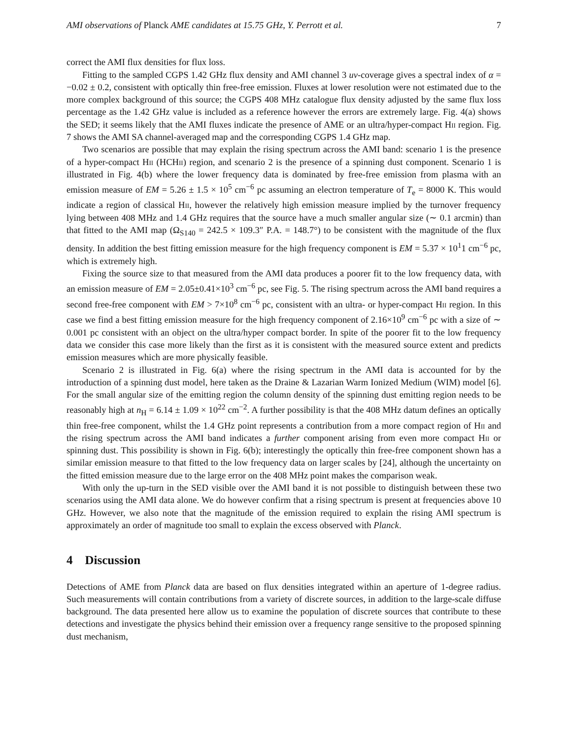AMI observations of Planck AME candidates at 15.75 GHz, Y. Perrott et al. 7
correct the AMI flux densities for flux loss.
Fitting to the sampled CGPS 1.42 GHz flux density and AMI channel 3 uv-coverage gives a spectral index of α = −0.02 ± 0.2, consistent with optically thin free-free emission. Fluxes at lower resolution were not estimated due to the more complex background of this source; the CGPS 408 MHz catalogue flux density adjusted by the same flux loss percentage as the 1.42 GHz value is included as a reference however the errors are extremely large. Fig. 4(a) shows the SED; it seems likely that the AMI fluxes indicate the presence of AME or an ultra/hyper-compact Hii region. Fig. 7 shows the AMI SA channel-averaged map and the corresponding CGPS 1.4 GHz map.
Two scenarios are possible that may explain the rising spectrum across the AMI band: scenario 1 is the presence of a hyper-compact Hii (HCHii) region, and scenario 2 is the presence of a spinning dust component. Scenario 1 is illustrated in Fig. 4(b) where the lower frequency data is dominated by free-free emission from plasma with an emission measure of EM = 5.26 ± 1.5 × 10<sup>5</sup> cm<sup>−6</sup> pc assuming an electron temperature of T<sub>e</sub> = 8000 K. This would indicate a region of classical Hii, however the relatively high emission measure implied by the turnover frequency lying between 408 MHz and 1.4 GHz requires that the source have a much smaller angular size (∼ 0.1 arcmin) than that fitted to the AMI map (Ω<sub>S140</sub> = 242.5 × 109.3″ P.A. = 148.7°) to be consistent with the magnitude of the flux density. In addition the best fitting emission measure for the high frequency component is EM = 5.37 × 10<sup>1</sup>1 cm<sup>−6</sup> pc, which is extremely high.
Fixing the source size to that measured from the AMI data produces a poorer fit to the low frequency data, with an emission measure of EM = 2.05±0.41×10<sup>3</sup> cm<sup>−6</sup> pc, see Fig. 5. The rising spectrum across the AMI band requires a second free-free component with EM > 7×10<sup>8</sup> cm<sup>−6</sup> pc, consistent with an ultra- or hyper-compact Hii region. In this case we find a best fitting emission measure for the high frequency component of 2.16×10<sup>9</sup> cm<sup>−6</sup> pc with a size of ∼ 0.001 pc consistent with an object on the ultra/hyper compact border. In spite of the poorer fit to the low frequency data we consider this case more likely than the first as it is consistent with the measured source extent and predicts emission measures which are more physically feasible.
Scenario 2 is illustrated in Fig. 6(a) where the rising spectrum in the AMI data is accounted for by the introduction of a spinning dust model, here taken as the Draine & Lazarian Warm Ionized Medium (WIM) model [6]. For the small angular size of the emitting region the column density of the spinning dust emitting region needs to be reasonably high at n<sub>H</sub> = 6.14 ± 1.09 × 10<sup>22</sup> cm<sup>−2</sup>. A further possibility is that the 408 MHz datum defines an optically thin free-free component, whilst the 1.4 GHz point represents a contribution from a more compact region of Hii and the rising spectrum across the AMI band indicates a further component arising from even more compact Hii or spinning dust. This possibility is shown in Fig. 6(b); interestingly the optically thin free-free component shown has a similar emission measure to that fitted to the low frequency data on larger scales by [24], although the uncertainty on the fitted emission measure due to the large error on the 408 MHz point makes the comparison weak.
With only the up-turn in the SED visible over the AMI band it is not possible to distinguish between these two scenarios using the AMI data alone. We do however confirm that a rising spectrum is present at frequencies above 10 GHz. However, we also note that the magnitude of the emission required to explain the rising AMI spectrum is approximately an order of magnitude too small to explain the excess observed with Planck.
4 Discussion
Detections of AME from Planck data are based on flux densities integrated within an aperture of 1-degree radius. Such measurements will contain contributions from a variety of discrete sources, in addition to the large-scale diffuse background. The data presented here allow us to examine the population of discrete sources that contribute to these detections and investigate the physics behind their emission over a frequency range sensitive to the proposed spinning dust mechanism,